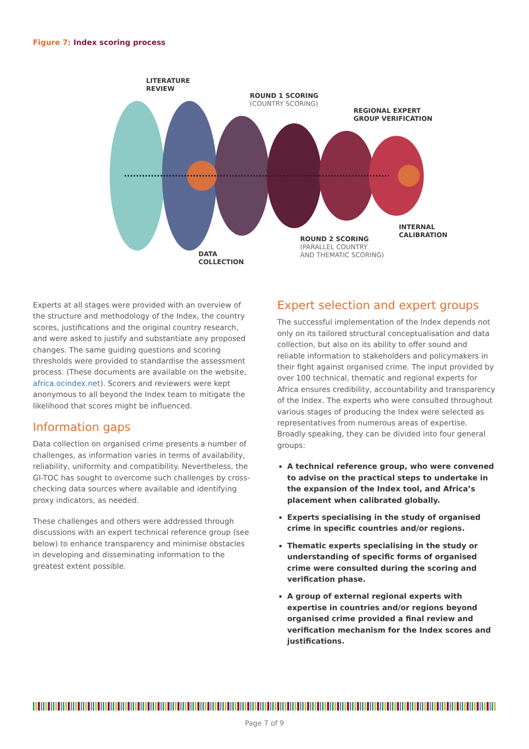Figure 7: Index scoring process
LITERATURE
REVIEW
ROUND 1 SCORING
(COUNTRY SCORING)
REGIONAL EXPERT
GROUP VERIFICATION
INTERNAL
CALIBRATION
ROUND 2 SCORING
(PARALLEL COUNTRY
AND THEMATIC SCORING)
DATA
COLLECTION
Experts at all stages were provided with an overview of the structure and methodology of the Index, the country scores, justifications and the original country research, and were asked to justify and substantiate any proposed changes. The same guiding questions and scoring thresholds were provided to standardise the assessment process. (These documents are available on the website, africa.ocindex.net). Scorers and reviewers were kept anonymous to all beyond the Index team to mitigate the likelihood that scores might be influenced.
Information gaps
Data collection on organised crime presents a number of challenges, as information varies in terms of availability, reliability, uniformity and compatibility. Nevertheless, the GI-TOC has sought to overcome such challenges by cross-checking data sources where available and identifying proxy indicators, as needed.
These challenges and others were addressed through discussions with an expert technical reference group (see below) to enhance transparency and minimise obstacles in developing and disseminating information to the greatest extent possible.
Expert selection and expert groups
The successful implementation of the Index depends not only on its tailored structural conceptualisation and data collection, but also on its ability to offer sound and reliable information to stakeholders and policymakers in their fight against organised crime. The input provided by over 100 technical, thematic and regional experts for Africa ensures credibility, accountability and transparency of the Index. The experts who were consulted throughout various stages of producing the Index were selected as representatives from numerous areas of expertise. Broadly speaking, they can be divided into four general groups:
A technical reference group, who were convened to advise on the practical steps to undertake in the expansion of the Index tool, and Africa’s placement when calibrated globally.
Experts specialising in the study of organised crime in specific countries and/or regions.
Thematic experts specialising in the study or understanding of specific forms of organised crime were consulted during the scoring and verification phase.
A group of external regional experts with expertise in countries and/or regions beyond organised crime provided a final review and verification mechanism for the Index scores and justifications.
Page 7 of 9